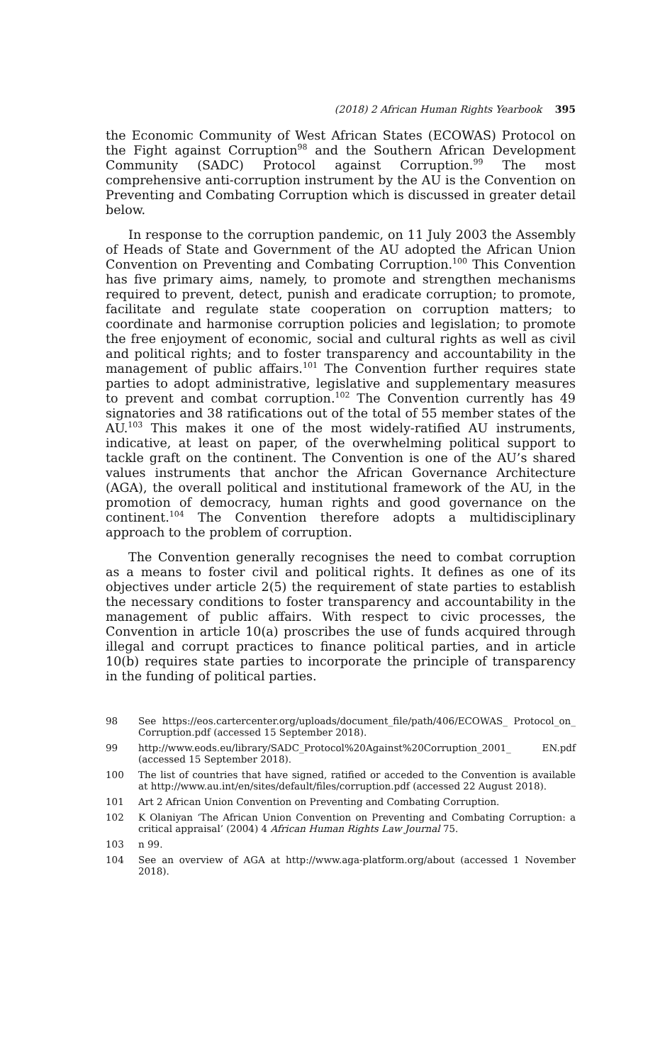(2018) 2 African Human Rights Yearbook 395
the Economic Community of West African States (ECOWAS) Protocol on the Fight against Corruption<sup>98</sup> and the Southern African Development Community (SADC) Protocol against Corruption.<sup>99</sup> The most comprehensive anti-corruption instrument by the AU is the Convention on Preventing and Combating Corruption which is discussed in greater detail below.
In response to the corruption pandemic, on 11 July 2003 the Assembly of Heads of State and Government of the AU adopted the African Union Convention on Preventing and Combating Corruption.<sup>100</sup> This Convention has five primary aims, namely, to promote and strengthen mechanisms required to prevent, detect, punish and eradicate corruption; to promote, facilitate and regulate state cooperation on corruption matters; to coordinate and harmonise corruption policies and legislation; to promote the free enjoyment of economic, social and cultural rights as well as civil and political rights; and to foster transparency and accountability in the management of public affairs.<sup>101</sup> The Convention further requires state parties to adopt administrative, legislative and supplementary measures to prevent and combat corruption.<sup>102</sup> The Convention currently has 49 signatories and 38 ratifications out of the total of 55 member states of the AU.<sup>103</sup> This makes it one of the most widely-ratified AU instruments, indicative, at least on paper, of the overwhelming political support to tackle graft on the continent. The Convention is one of the AU’s shared values instruments that anchor the African Governance Architecture (AGA), the overall political and institutional framework of the AU, in the promotion of democracy, human rights and good governance on the continent.<sup>104</sup> The Convention therefore adopts a multidisciplinary approach to the problem of corruption.
The Convention generally recognises the need to combat corruption as a means to foster civil and political rights. It defines as one of its objectives under article 2(5) the requirement of state parties to establish the necessary conditions to foster transparency and accountability in the management of public affairs. With respect to civic processes, the Convention in article 10(a) proscribes the use of funds acquired through illegal and corrupt practices to finance political parties, and in article 10(b) requires state parties to incorporate the principle of transparency in the funding of political parties.
98 See https://eos.cartercenter.org/uploads/document_file/path/406/ECOWAS_ Protocol_on_ Corruption.pdf (accessed 15 September 2018).
99 http://www.eods.eu/library/SADC_Protocol%20Against%20Corruption_2001_ EN.pdf (accessed 15 September 2018).
100 The list of countries that have signed, ratified or acceded to the Convention is available at http://www.au.int/en/sites/default/files/corruption.pdf (accessed 22 August 2018).
101 Art 2 African Union Convention on Preventing and Combating Corruption.
102 K Olaniyan ‘The African Union Convention on Preventing and Combating Corruption: a critical appraisal’ (2004) 4 African Human Rights Law Journal 75.
103 n 99.
104 See an overview of AGA at http://www.aga-platform.org/about (accessed 1 November 2018).